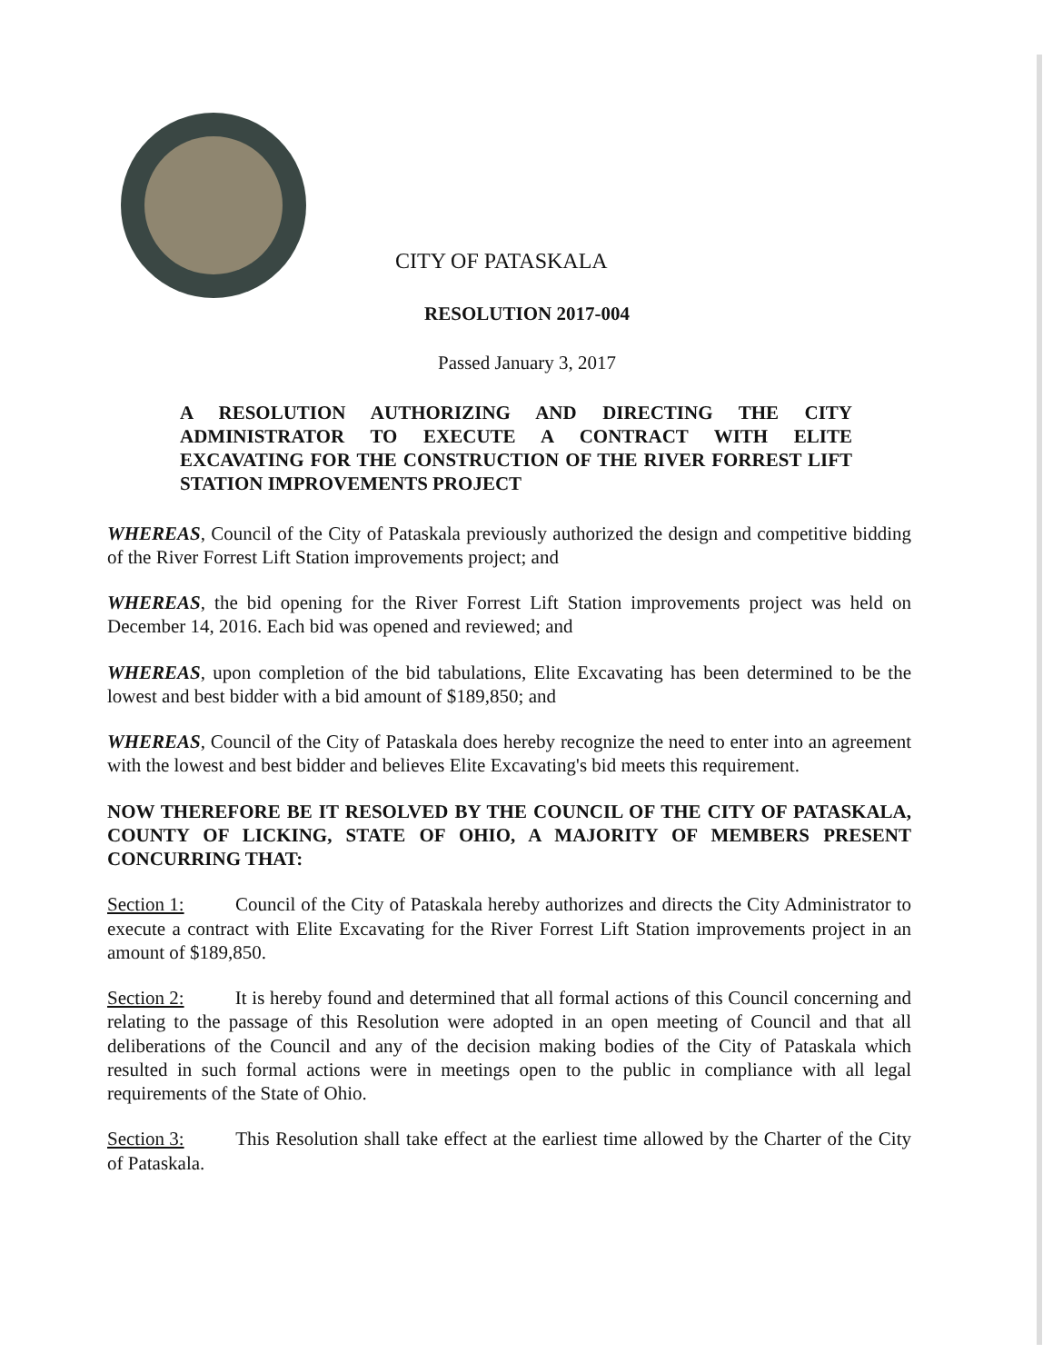CITY OF PATASKALA
RESOLUTION 2017-004
Passed January 3, 2017
A RESOLUTION AUTHORIZING AND DIRECTING THE CITY ADMINISTRATOR TO EXECUTE A CONTRACT WITH ELITE EXCAVATING FOR THE CONSTRUCTION OF THE RIVER FORREST LIFT STATION IMPROVEMENTS PROJECT
WHEREAS, Council of the City of Pataskala previously authorized the design and competitive bidding of the River Forrest Lift Station improvements project; and
WHEREAS, the bid opening for the River Forrest Lift Station improvements project was held on December 14, 2016. Each bid was opened and reviewed; and
WHEREAS, upon completion of the bid tabulations, Elite Excavating has been determined to be the lowest and best bidder with a bid amount of $189,850; and
WHEREAS, Council of the City of Pataskala does hereby recognize the need to enter into an agreement with the lowest and best bidder and believes Elite Excavating's bid meets this requirement.
NOW THEREFORE BE IT RESOLVED BY THE COUNCIL OF THE CITY OF PATASKALA, COUNTY OF LICKING, STATE OF OHIO, A MAJORITY OF MEMBERS PRESENT CONCURRING THAT:
Section 1: Council of the City of Pataskala hereby authorizes and directs the City Administrator to execute a contract with Elite Excavating for the River Forrest Lift Station improvements project in an amount of $189,850.
Section 2: It is hereby found and determined that all formal actions of this Council concerning and relating to the passage of this Resolution were adopted in an open meeting of Council and that all deliberations of the Council and any of the decision making bodies of the City of Pataskala which resulted in such formal actions were in meetings open to the public in compliance with all legal requirements of the State of Ohio.
Section 3: This Resolution shall take effect at the earliest time allowed by the Charter of the City of Pataskala.